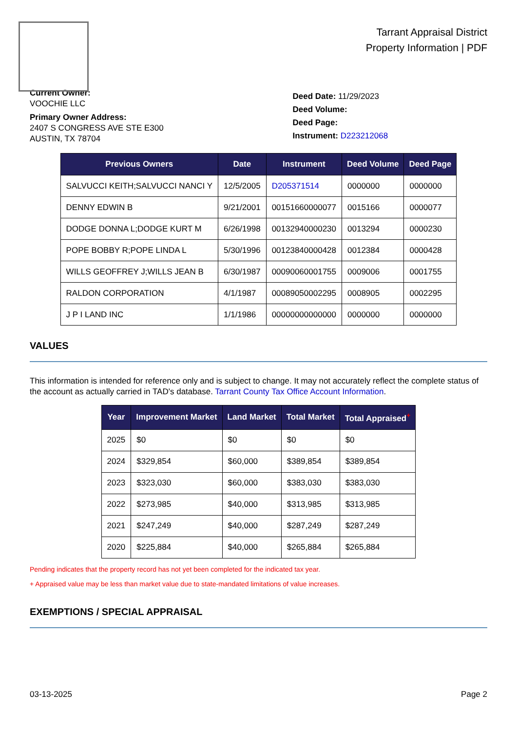Tarrant Appraisal District
Property Information | PDF
Current Owner:
VOOCHIE LLC
Primary Owner Address:
2407 S CONGRESS AVE STE E300
AUSTIN, TX 78704
Deed Date: 11/29/2023
Deed Volume:
Deed Page:
Instrument: D223212068
| Previous Owners | Date | Instrument | Deed Volume | Deed Page |
| --- | --- | --- | --- | --- |
| SALVUCCI KEITH;SALVUCCI NANCI Y | 12/5/2005 | D205371514 | 0000000 | 0000000 |
| DENNY EDWIN B | 9/21/2001 | 00151660000077 | 0015166 | 0000077 |
| DODGE DONNA L;DODGE KURT M | 6/26/1998 | 00132940000230 | 0013294 | 0000230 |
| POPE BOBBY R;POPE LINDA L | 5/30/1996 | 00123840000428 | 0012384 | 0000428 |
| WILLS GEOFFREY J;WILLS JEAN B | 6/30/1987 | 00090060001755 | 0009006 | 0001755 |
| RALDON CORPORATION | 4/1/1987 | 00089050002295 | 0008905 | 0002295 |
| J P I LAND INC | 1/1/1986 | 00000000000000 | 0000000 | 0000000 |
VALUES
This information is intended for reference only and is subject to change. It may not accurately reflect the complete status of the account as actually carried in TAD's database. Tarrant County Tax Office Account Information.
| Year | Improvement Market | Land Market | Total Market | Total Appraised<sup>+</sup> |
| --- | --- | --- | --- | --- |
| 2025 | $0 | $0 | $0 | $0 |
| 2024 | $329,854 | $60,000 | $389,854 | $389,854 |
| 2023 | $323,030 | $60,000 | $383,030 | $383,030 |
| 2022 | $273,985 | $40,000 | $313,985 | $313,985 |
| 2021 | $247,249 | $40,000 | $287,249 | $287,249 |
| 2020 | $225,884 | $40,000 | $265,884 | $265,884 |
Pending indicates that the property record has not yet been completed for the indicated tax year.
+ Appraised value may be less than market value due to state-mandated limitations of value increases.
EXEMPTIONS / SPECIAL APPRAISAL
03-13-2025 Page 2